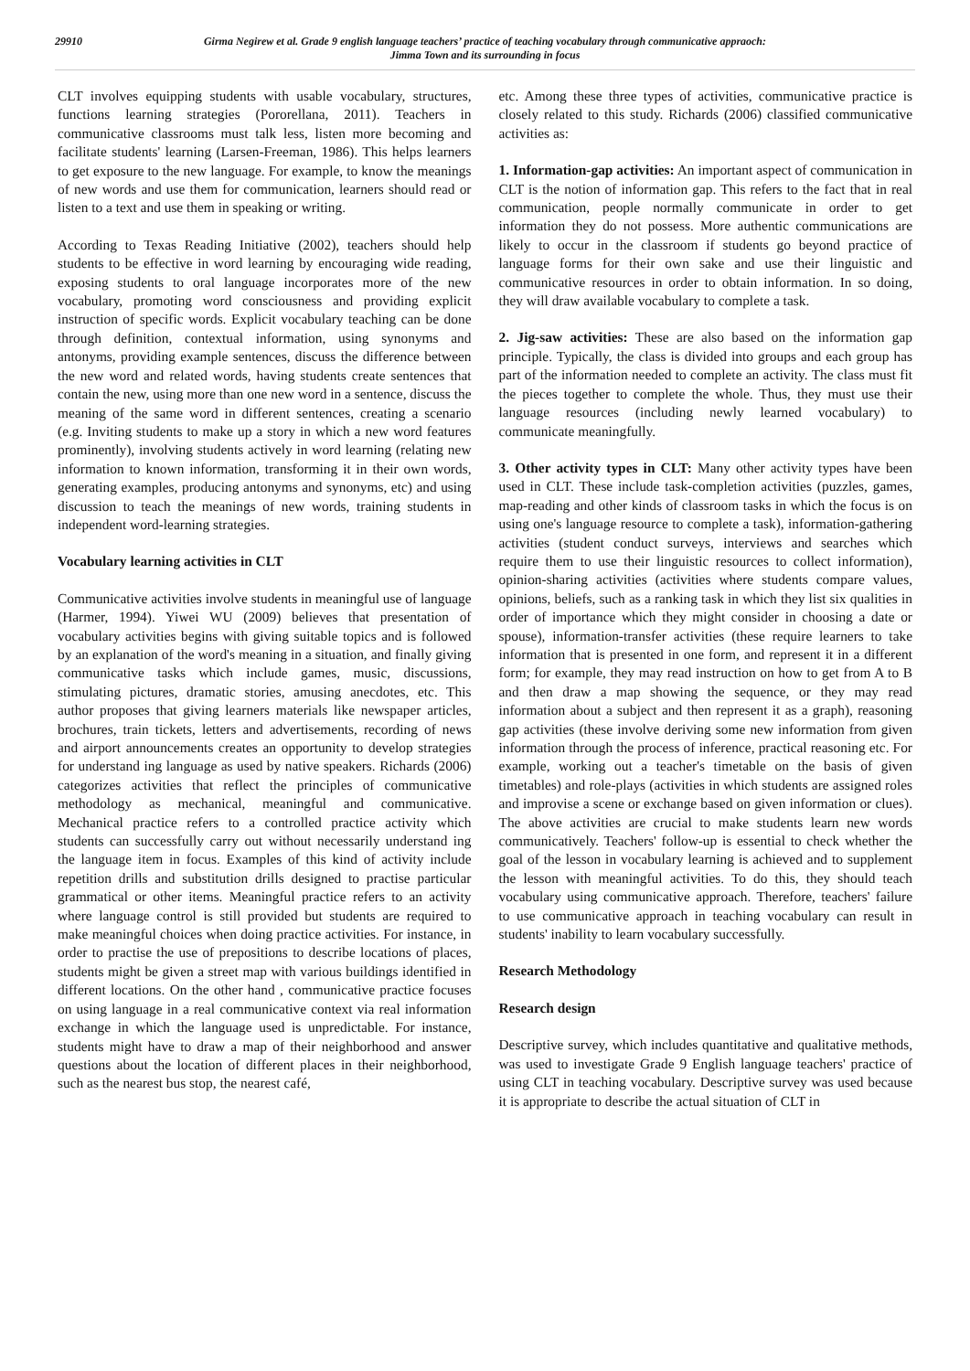29910 Girma Negirew et al. Grade 9 english language teachers’ practice of teaching vocabulary through communicative appraoch:
Jimma Town and its surrounding in focus
CLT involves equipping students with usable vocabulary, structures, functions learning strategies (Pororellana, 2011). Teachers in communicative classrooms must talk less, listen more becoming and facilitate students' learning (Larsen-Freeman, 1986). This helps learners to get exposure to the new language. For example, to know the meanings of new words and use them for communication, learners should read or listen to a text and use them in speaking or writing.
According to Texas Reading Initiative (2002), teachers should help students to be effective in word learning by encouraging wide reading, exposing students to oral language incorporates more of the new vocabulary, promoting word consciousness and providing explicit instruction of specific words. Explicit vocabulary teaching can be done through definition, contextual information, using synonyms and antonyms, providing example sentences, discuss the difference between the new word and related words, having students create sentences that contain the new, using more than one new word in a sentence, discuss the meaning of the same word in different sentences, creating a scenario (e.g. Inviting students to make up a story in which a new word features prominently), involving students actively in word learning (relating new information to known information, transforming it in their own words, generating examples, producing antonyms and synonyms, etc) and using discussion to teach the meanings of new words, training students in independent word-learning strategies.
Vocabulary learning activities in CLT
Communicative activities involve students in meaningful use of language (Harmer, 1994). Yiwei WU (2009) believes that presentation of vocabulary activities begins with giving suitable topics and is followed by an explanation of the word's meaning in a situation, and finally giving communicative tasks which include games, music, discussions, stimulating pictures, dramatic stories, amusing anecdotes, etc. This author proposes that giving learners materials like newspaper articles, brochures, train tickets, letters and advertisements, recording of news and airport announcements creates an opportunity to develop strategies for understand ing language as used by native speakers. Richards (2006) categorizes activities that reflect the principles of communicative methodology as mechanical, meaningful and communicative. Mechanical practice refers to a controlled practice activity which students can successfully carry out without necessarily understand ing the language item in focus. Examples of this kind of activity include repetition drills and substitution drills designed to practise particular grammatical or other items. Meaningful practice refers to an activity where language control is still provided but students are required to make meaningful choices when doing practice activities. For instance, in order to practise the use of prepositions to describe locations of places, students might be given a street map with various buildings identified in different locations. On the other hand , communicative practice focuses on using language in a real communicative context via real information exchange in which the language used is unpredictable. For instance, students might have to draw a map of their neighborhood and answer questions about the location of different places in their neighborhood, such as the nearest bus stop, the nearest café,
etc. Among these three types of activities, communicative practice is closely related to this study. Richards (2006) classified communicative activities as:
1. Information-gap activities: An important aspect of communication in CLT is the notion of information gap. This refers to the fact that in real communication, people normally communicate in order to get information they do not possess. More authentic communications are likely to occur in the classroom if students go beyond practice of language forms for their own sake and use their linguistic and communicative resources in order to obtain information. In so doing, they will draw available vocabulary to complete a task.
2. Jig-saw activities: These are also based on the information gap principle. Typically, the class is divided into groups and each group has part of the information needed to complete an activity. The class must fit the pieces together to complete the whole. Thus, they must use their language resources (including newly learned vocabulary) to communicate meaningfully.
3. Other activity types in CLT: Many other activity types have been used in CLT. These include task-completion activities (puzzles, games, map-reading and other kinds of classroom tasks in which the focus is on using one's language resource to complete a task), information-gathering activities (student conduct surveys, interviews and searches which require them to use their linguistic resources to collect information), opinion-sharing activities (activities where students compare values, opinions, beliefs, such as a ranking task in which they list six qualities in order of importance which they might consider in choosing a date or spouse), information-transfer activities (these require learners to take information that is presented in one form, and represent it in a different form; for example, they may read instruction on how to get from A to B and then draw a map showing the sequence, or they may read information about a subject and then represent it as a graph), reasoning gap activities (these involve deriving some new information from given information through the process of inference, practical reasoning etc. For example, working out a teacher's timetable on the basis of given timetables) and role-plays (activities in which students are assigned roles and improvise a scene or exchange based on given information or clues). The above activities are crucial to make students learn new words communicatively. Teachers' follow-up is essential to check whether the goal of the lesson in vocabulary learning is achieved and to supplement the lesson with meaningful activities. To do this, they should teach vocabulary using communicative approach. Therefore, teachers' failure to use communicative approach in teaching vocabulary can result in students' inability to learn vocabulary successfully.
Research Methodology
Research design
Descriptive survey, which includes quantitative and qualitative methods, was used to investigate Grade 9 English language teachers' practice of using CLT in teaching vocabulary. Descriptive survey was used because it is appropriate to describe the actual situation of CLT in